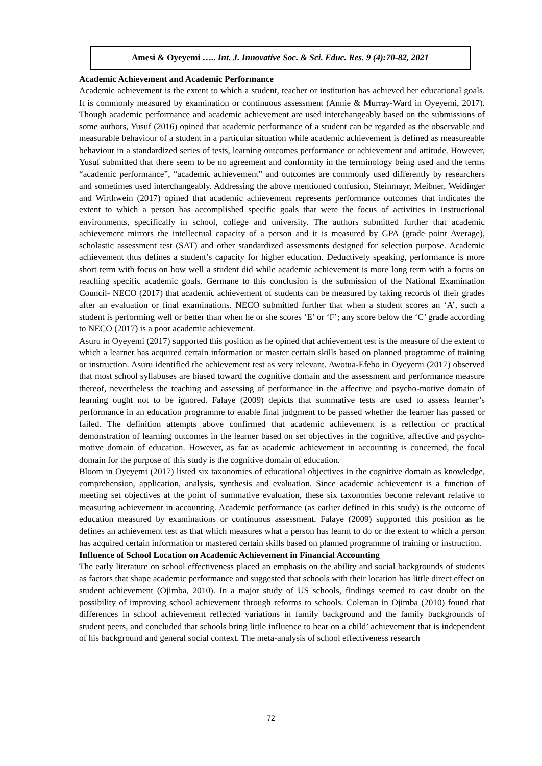Amesi & Oyeyemi ….. Int. J. Innovative Soc. & Sci. Educ. Res. 9 (4):70-82, 2021
Academic Achievement and Academic Performance
Academic achievement is the extent to which a student, teacher or institution has achieved her educational goals. It is commonly measured by examination or continuous assessment (Annie & Murray-Ward in Oyeyemi, 2017). Though academic performance and academic achievement are used interchangeably based on the submissions of some authors, Yusuf (2016) opined that academic performance of a student can be regarded as the observable and measurable behaviour of a student in a particular situation while academic achievement is defined as measureable behaviour in a standardized series of tests, learning outcomes performance or achievement and attitude. However, Yusuf submitted that there seem to be no agreement and conformity in the terminology being used and the terms “academic performance”, “academic achievement” and outcomes are commonly used differently by researchers and sometimes used interchangeably. Addressing the above mentioned confusion, Steinmayr, Meibner, Weidinger and Wirthwein (2017) opined that academic achievement represents performance outcomes that indicates the extent to which a person has accomplished specific goals that were the focus of activities in instructional environments, specifically in school, college and university. The authors submitted further that academic achievement mirrors the intellectual capacity of a person and it is measured by GPA (grade point Average), scholastic assessment test (SAT) and other standardized assessments designed for selection purpose. Academic achievement thus defines a student’s capacity for higher education. Deductively speaking, performance is more short term with focus on how well a student did while academic achievement is more long term with a focus on reaching specific academic goals. Germane to this conclusion is the submission of the National Examination Council- NECO (2017) that academic achievement of students can be measured by taking records of their grades after an evaluation or final examinations. NECO submitted further that when a student scores an ‘A’, such a student is performing well or better than when he or she scores ‘E’ or ‘F’; any score below the ‘C’ grade according to NECO (2017) is a poor academic achievement.
Asuru in Oyeyemi (2017) supported this position as he opined that achievement test is the measure of the extent to which a learner has acquired certain information or master certain skills based on planned programme of training or instruction. Asuru identified the achievement test as very relevant. Awotua-Efebo in Oyeyemi (2017) observed that most school syllabuses are biased toward the cognitive domain and the assessment and performance measure thereof, nevertheless the teaching and assessing of performance in the affective and psycho-motive domain of learning ought not to be ignored. Falaye (2009) depicts that summative tests are used to assess learner’s performance in an education programme to enable final judgment to be passed whether the learner has passed or failed. The definition attempts above confirmed that academic achievement is a reflection or practical demonstration of learning outcomes in the learner based on set objectives in the cognitive, affective and psycho-motive domain of education. However, as far as academic achievement in accounting is concerned, the focal domain for the purpose of this study is the cognitive domain of education.
Bloom in Oyeyemi (2017) listed six taxonomies of educational objectives in the cognitive domain as knowledge, comprehension, application, analysis, synthesis and evaluation. Since academic achievement is a function of meeting set objectives at the point of summative evaluation, these six taxonomies become relevant relative to measuring achievement in accounting. Academic performance (as earlier defined in this study) is the outcome of education measured by examinations or continuous assessment. Falaye (2009) supported this position as he defines an achievement test as that which measures what a person has learnt to do or the extent to which a person has acquired certain information or mastered certain skills based on planned programme of training or instruction.
Influence of School Location on Academic Achievement in Financial Accounting
The early literature on school effectiveness placed an emphasis on the ability and social backgrounds of students as factors that shape academic performance and suggested that schools with their location has little direct effect on student achievement (Ojimba, 2010). In a major study of US schools, findings seemed to cast doubt on the possibility of improving school achievement through reforms to schools. Coleman in Ojimba (2010) found that differences in school achievement reflected variations in family background and the family backgrounds of student peers, and concluded that schools bring little influence to bear on a child’ achievement that is independent of his background and general social context. The meta-analysis of school effectiveness research
72